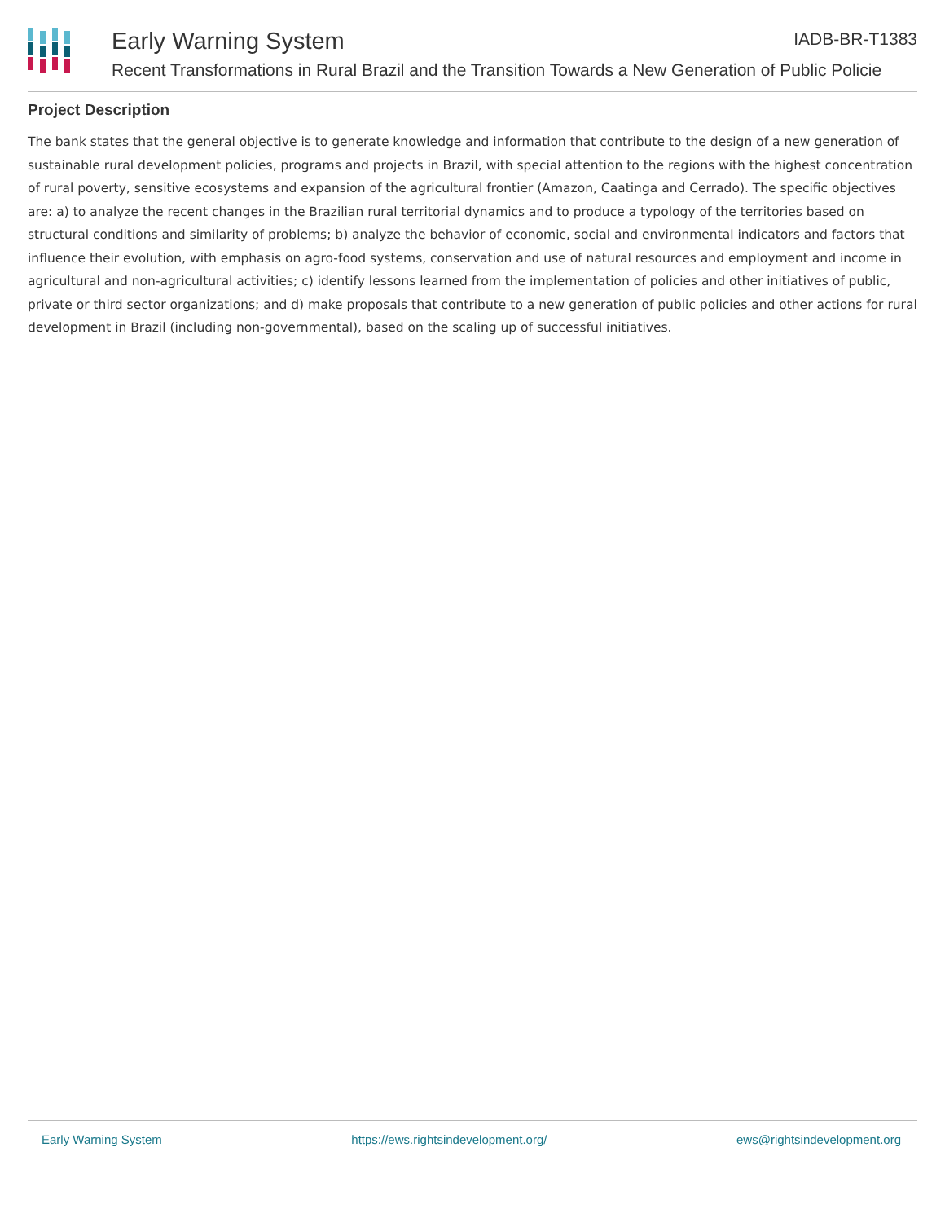Early Warning System IADB-BR-T1383
Recent Transformations in Rural Brazil and the Transition Towards a New Generation of Public Policie
Project Description
The bank states that the general objective is to generate knowledge and information that contribute to the design of a new generation of sustainable rural development policies, programs and projects in Brazil, with special attention to the regions with the highest concentration of rural poverty, sensitive ecosystems and expansion of the agricultural frontier (Amazon, Caatinga and Cerrado). The specific objectives are: a) to analyze the recent changes in the Brazilian rural territorial dynamics and to produce a typology of the territories based on structural conditions and similarity of problems; b) analyze the behavior of economic, social and environmental indicators and factors that influence their evolution, with emphasis on agro-food systems, conservation and use of natural resources and employment and income in agricultural and non-agricultural activities; c) identify lessons learned from the implementation of policies and other initiatives of public, private or third sector organizations; and d) make proposals that contribute to a new generation of public policies and other actions for rural development in Brazil (including non-governmental), based on the scaling up of successful initiatives.
Early Warning System https://ews.rightsindevelopment.org/ ews@rightsindevelopment.org